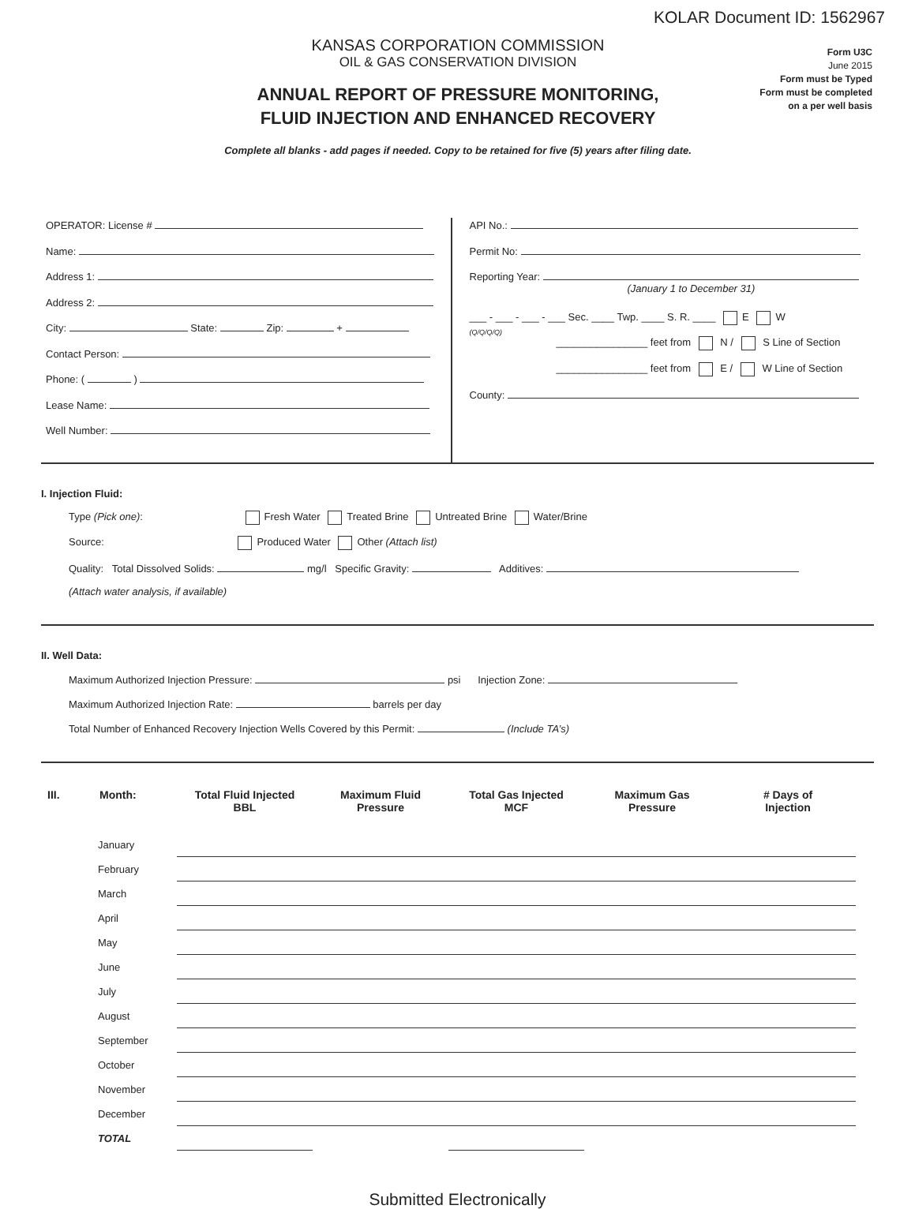KOLAR Document ID: 1562967
KANSAS CORPORATION COMMISSION
OIL & GAS CONSERVATION DIVISION
ANNUAL REPORT OF PRESSURE MONITORING,
FLUID INJECTION AND ENHANCED RECOVERY
Complete all blanks - add pages if needed. Copy to be retained for five (5) years after filing date.
Form U3C
June 2015
Form must be Typed
Form must be completed
on a per well basis
OPERATOR: License #
Name:
Address 1:
Address 2:
City: State: Zip: +
Contact Person:
Phone: ( )
Lease Name:
Well Number:
API No.:
Permit No:
Reporting Year:
(January 1 to December 31)
___ - ___ - ___ - ___ Sec. ____ Twp. ____ S. R. ____ E W
(Q/Q/Q/Q)
________________ feet from N / S Line of Section
________________ feet from E / W Line of Section
County:
I. Injection Fluid:
Type (Pick one): Fresh Water Treated Brine Untreated Brine Water/Brine
Source: Produced Water Other (Attach list)
Quality: Total Dissolved Solids: mg/l Specific Gravity: Additives:
(Attach water analysis, if available)
II. Well Data:
Maximum Authorized Injection Pressure: psi Injection Zone:
Maximum Authorized Injection Rate: barrels per day
Total Number of Enhanced Recovery Injection Wells Covered by this Permit: (Include TA’s)
| III. | Month: | Total Fluid Injected BBL | Maximum Fluid Pressure | Total Gas Injected MCF | Maximum Gas Pressure | # Days of Injection |
| --- | --- | --- | --- | --- | --- | --- |
| | January | | | | | |
| | February | | | | | |
| | March | | | | | |
| | April | | | | | |
| | May | | | | | |
| | June | | | | | |
| | July | | | | | |
| | August | | | | | |
| | September | | | | | |
| | October | | | | | |
| | November | | | | | |
| | December | | | | | |
| | TOTAL | | | | | |
Submitted Electronically